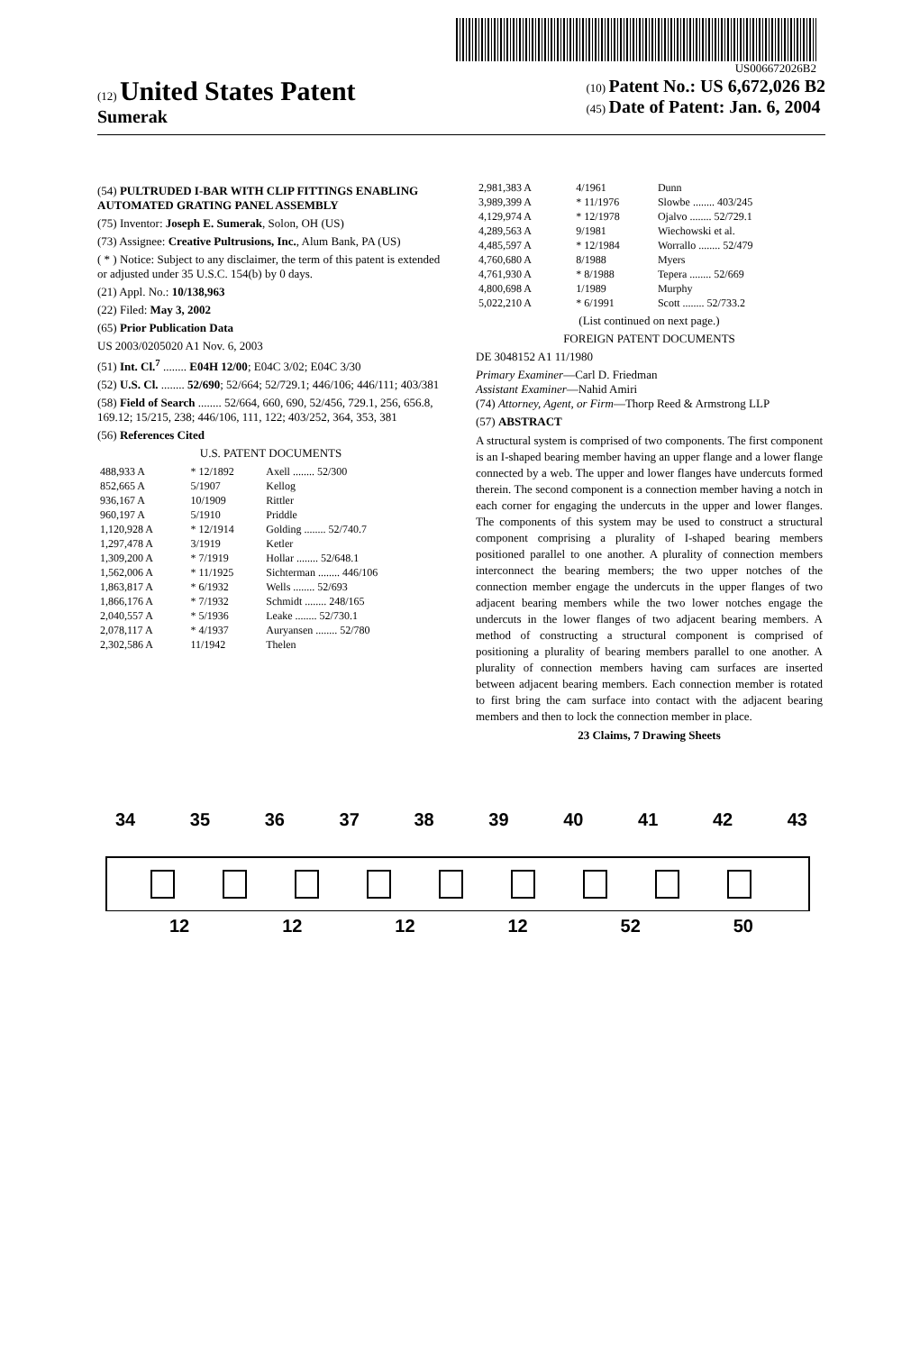US006672026B2
(12) United States Patent
Sumerak
(10) Patent No.: US 6,672,026 B2
(45) Date of Patent: Jan. 6, 2004
(54) PULTRUDED I-BAR WITH CLIP FITTINGS ENABLING AUTOMATED GRATING PANEL ASSEMBLY
(75) Inventor: Joseph E. Sumerak, Solon, OH (US)
(73) Assignee: Creative Pultrusions, Inc., Alum Bank, PA (US)
( * ) Notice: Subject to any disclaimer, the term of this patent is extended or adjusted under 35 U.S.C. 154(b) by 0 days.
(21) Appl. No.: 10/138,963
(22) Filed: May 3, 2002
(65) Prior Publication Data
US 2003/0205020 A1 Nov. 6, 2003
(51) Int. Cl.<sup>7</sup> ........ E04H 12/00; E04C 3/02; E04C 3/30
(52) U.S. Cl. ........ 52/690; 52/664; 52/729.1; 446/106; 446/111; 403/381
(58) Field of Search ........ 52/664, 660, 690, 52/456, 729.1, 256, 656.8, 169.12; 15/215, 238; 446/106, 111, 122; 403/252, 364, 353, 381
(56) References Cited
U.S. PATENT DOCUMENTS
| 488,933 A | * 12/1892 | Axell ........ 52/300 |
| 852,665 A | 5/1907 | Kellog |
| 936,167 A | 10/1909 | Rittler |
| 960,197 A | 5/1910 | Priddle |
| 1,120,928 A | * 12/1914 | Golding ........ 52/740.7 |
| 1,297,478 A | 3/1919 | Ketler |
| 1,309,200 A | * 7/1919 | Hollar ........ 52/648.1 |
| 1,562,006 A | * 11/1925 | Sichterman ........ 446/106 |
| 1,863,817 A | * 6/1932 | Wells ........ 52/693 |
| 1,866,176 A | * 7/1932 | Schmidt ........ 248/165 |
| 2,040,557 A | * 5/1936 | Leake ........ 52/730.1 |
| 2,078,117 A | * 4/1937 | Auryansen ........ 52/780 |
| 2,302,586 A | 11/1942 | Thelen |
| 2,981,383 A | 4/1961 | Dunn |
| 3,989,399 A | * 11/1976 | Slowbe ........ 403/245 |
| 4,129,974 A | * 12/1978 | Ojalvo ........ 52/729.1 |
| 4,289,563 A | 9/1981 | Wiechowski et al. |
| 4,485,597 A | * 12/1984 | Worrallo ........ 52/479 |
| 4,760,680 A | 8/1988 | Myers |
| 4,761,930 A | * 8/1988 | Tepera ........ 52/669 |
| 4,800,698 A | 1/1989 | Murphy |
| 5,022,210 A | * 6/1991 | Scott ........ 52/733.2 |
(List continued on next page.)
FOREIGN PATENT DOCUMENTS
DE 3048152 A1 11/1980
Primary Examiner—Carl D. Friedman
Assistant Examiner—Nahid Amiri
(74) Attorney, Agent, or Firm—Thorp Reed & Armstrong LLP
(57) ABSTRACT
A structural system is comprised of two components. The first component is an I-shaped bearing member having an upper flange and a lower flange connected by a web. The upper and lower flanges have undercuts formed therein. The second component is a connection member having a notch in each corner for engaging the undercuts in the upper and lower flanges. The components of this system may be used to construct a structural component comprising a plurality of I-shaped bearing members positioned parallel to one another. A plurality of connection members interconnect the bearing members; the two upper notches of the connection member engage the undercuts in the upper flanges of two adjacent bearing members while the two lower notches engage the undercuts in the lower flanges of two adjacent bearing members. A method of constructing a structural component is comprised of positioning a plurality of bearing members parallel to one another. A plurality of connection members having cam surfaces are inserted between adjacent bearing members. Each connection member is rotated to first bring the cam surface into contact with the adjacent bearing members and then to lock the connection member in place.
23 Claims, 7 Drawing Sheets
34 35 36 37 38 39 40 41 42 43
12 12 12 12 52 50